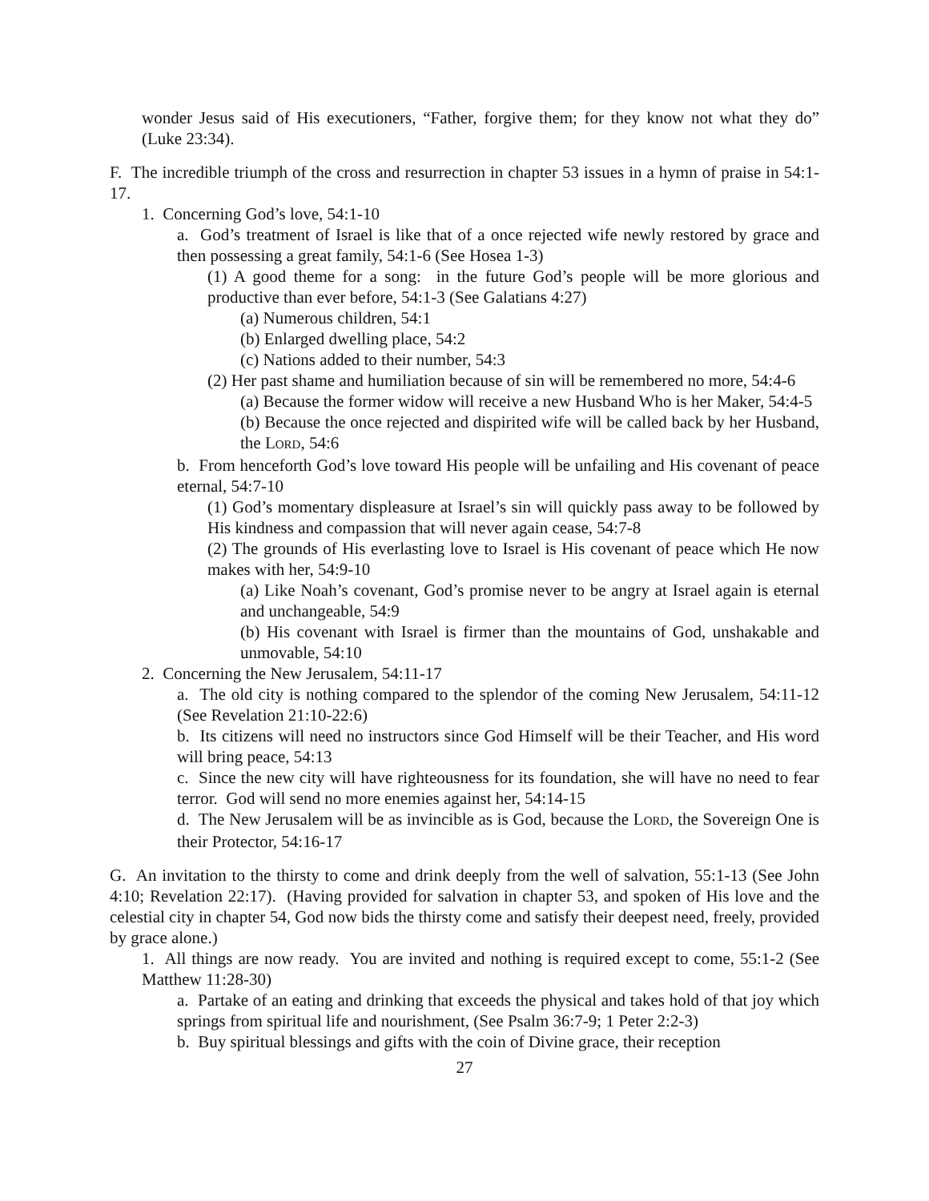wonder Jesus said of His executioners, “Father, forgive them; for they know not what they do” (Luke 23:34).
F. The incredible triumph of the cross and resurrection in chapter 53 issues in a hymn of praise in 54:1-17.
1. Concerning God’s love, 54:1-10
a. God’s treatment of Israel is like that of a once rejected wife newly restored by grace and then possessing a great family, 54:1-6 (See Hosea 1-3)
(1) A good theme for a song: in the future God’s people will be more glorious and productive than ever before, 54:1-3 (See Galatians 4:27)
(a) Numerous children, 54:1
(b) Enlarged dwelling place, 54:2
(c) Nations added to their number, 54:3
(2) Her past shame and humiliation because of sin will be remembered no more, 54:4-6
(a) Because the former widow will receive a new Husband Who is her Maker, 54:4-5
(b) Because the once rejected and dispirited wife will be called back by her Husband, the LORD, 54:6
b. From henceforth God’s love toward His people will be unfailing and His covenant of peace eternal, 54:7-10
(1) God’s momentary displeasure at Israel’s sin will quickly pass away to be followed by His kindness and compassion that will never again cease, 54:7-8
(2) The grounds of His everlasting love to Israel is His covenant of peace which He now makes with her, 54:9-10
(a) Like Noah’s covenant, God’s promise never to be angry at Israel again is eternal and unchangeable, 54:9
(b) His covenant with Israel is firmer than the mountains of God, unshakable and unmovable, 54:10
2. Concerning the New Jerusalem, 54:11-17
a. The old city is nothing compared to the splendor of the coming New Jerusalem, 54:11-12 (See Revelation 21:10-22:6)
b. Its citizens will need no instructors since God Himself will be their Teacher, and His word will bring peace, 54:13
c. Since the new city will have righteousness for its foundation, she will have no need to fear terror. God will send no more enemies against her, 54:14-15
d. The New Jerusalem will be as invincible as is God, because the LORD, the Sovereign One is their Protector, 54:16-17
G. An invitation to the thirsty to come and drink deeply from the well of salvation, 55:1-13 (See John 4:10; Revelation 22:17). (Having provided for salvation in chapter 53, and spoken of His love and the celestial city in chapter 54, God now bids the thirsty come and satisfy their deepest need, freely, provided by grace alone.)
1. All things are now ready. You are invited and nothing is required except to come, 55:1-2 (See Matthew 11:28-30)
a. Partake of an eating and drinking that exceeds the physical and takes hold of that joy which springs from spiritual life and nourishment, (See Psalm 36:7-9; 1 Peter 2:2-3)
b. Buy spiritual blessings and gifts with the coin of Divine grace, their reception
27